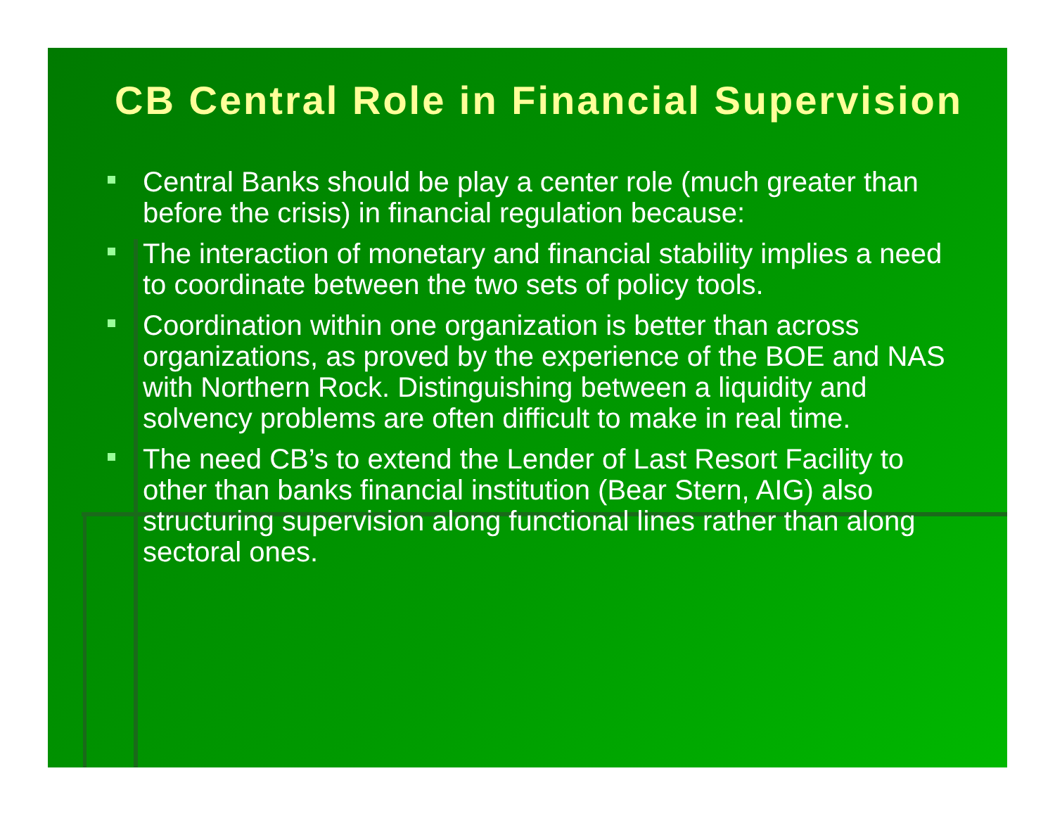CB Central Role in Financial Supervision
Central Banks should be play a center role (much greater than before the crisis) in financial regulation because:
The interaction of monetary and financial stability implies a need to coordinate between the two sets of policy tools.
Coordination within one organization is better than across organizations, as proved by the experience of the BOE and NAS with Northern Rock. Distinguishing between a liquidity and solvency problems are often difficult to make in real time.
The need CB’s to extend the Lender of Last Resort Facility to other than banks financial institution (Bear Stern, AIG) also structuring supervision along functional lines rather than along sectoral ones.